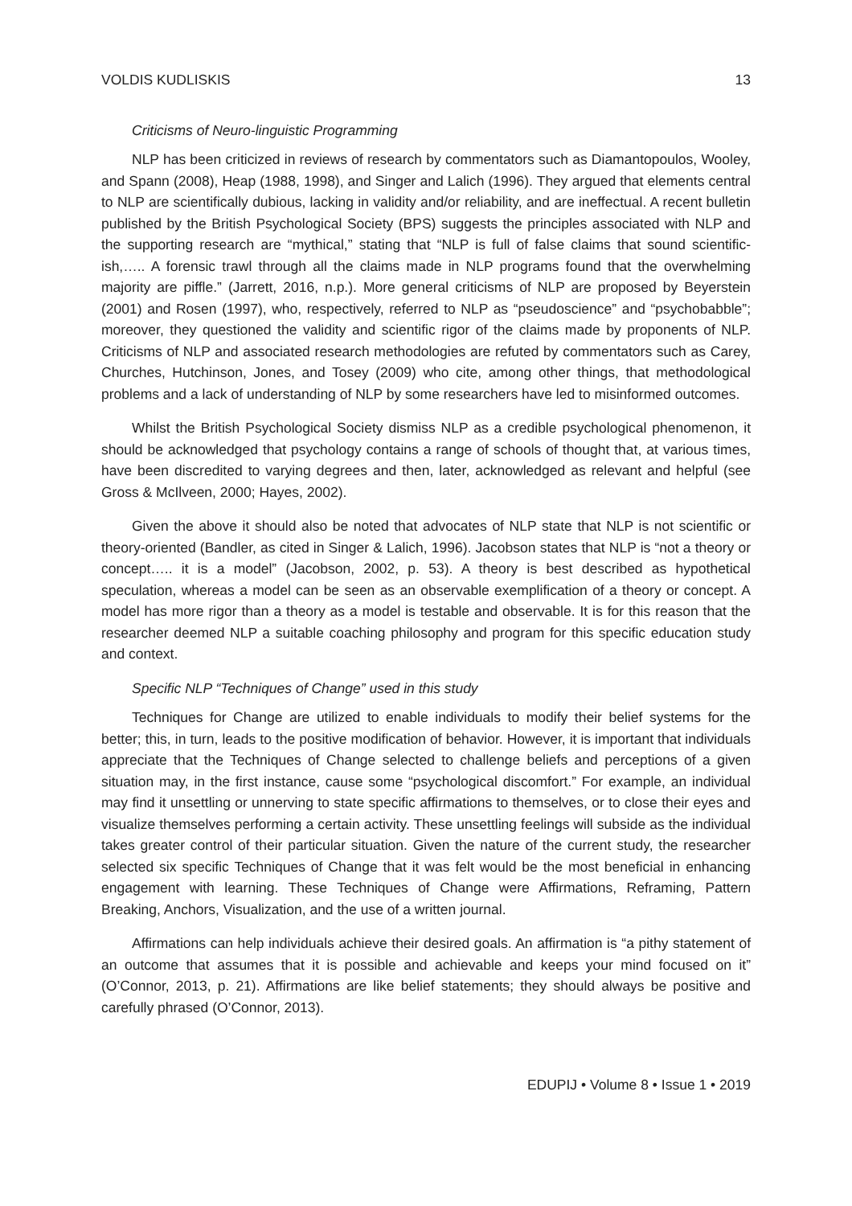VOLDIS KUDLISKIS 13
Criticisms of Neuro-linguistic Programming
NLP has been criticized in reviews of research by commentators such as Diamantopoulos, Wooley, and Spann (2008), Heap (1988, 1998), and Singer and Lalich (1996). They argued that elements central to NLP are scientifically dubious, lacking in validity and/or reliability, and are ineffectual. A recent bulletin published by the British Psychological Society (BPS) suggests the principles associated with NLP and the supporting research are “mythical,” stating that “NLP is full of false claims that sound scientific-ish,….. A forensic trawl through all the claims made in NLP programs found that the overwhelming majority are piffle.” (Jarrett, 2016, n.p.). More general criticisms of NLP are proposed by Beyerstein (2001) and Rosen (1997), who, respectively, referred to NLP as “pseudoscience” and “psychobabble”; moreover, they questioned the validity and scientific rigor of the claims made by proponents of NLP. Criticisms of NLP and associated research methodologies are refuted by commentators such as Carey, Churches, Hutchinson, Jones, and Tosey (2009) who cite, among other things, that methodological problems and a lack of understanding of NLP by some researchers have led to misinformed outcomes.
Whilst the British Psychological Society dismiss NLP as a credible psychological phenomenon, it should be acknowledged that psychology contains a range of schools of thought that, at various times, have been discredited to varying degrees and then, later, acknowledged as relevant and helpful (see Gross & McIlveen, 2000; Hayes, 2002).
Given the above it should also be noted that advocates of NLP state that NLP is not scientific or theory-oriented (Bandler, as cited in Singer & Lalich, 1996). Jacobson states that NLP is “not a theory or concept….. it is a model” (Jacobson, 2002, p. 53). A theory is best described as hypothetical speculation, whereas a model can be seen as an observable exemplification of a theory or concept. A model has more rigor than a theory as a model is testable and observable. It is for this reason that the researcher deemed NLP a suitable coaching philosophy and program for this specific education study and context.
Specific NLP “Techniques of Change” used in this study
Techniques for Change are utilized to enable individuals to modify their belief systems for the better; this, in turn, leads to the positive modification of behavior. However, it is important that individuals appreciate that the Techniques of Change selected to challenge beliefs and perceptions of a given situation may, in the first instance, cause some “psychological discomfort.” For example, an individual may find it unsettling or unnerving to state specific affirmations to themselves, or to close their eyes and visualize themselves performing a certain activity. These unsettling feelings will subside as the individual takes greater control of their particular situation. Given the nature of the current study, the researcher selected six specific Techniques of Change that it was felt would be the most beneficial in enhancing engagement with learning. These Techniques of Change were Affirmations, Reframing, Pattern Breaking, Anchors, Visualization, and the use of a written journal.
Affirmations can help individuals achieve their desired goals. An affirmation is “a pithy statement of an outcome that assumes that it is possible and achievable and keeps your mind focused on it” (O’Connor, 2013, p. 21). Affirmations are like belief statements; they should always be positive and carefully phrased (O’Connor, 2013).
EDUPIJ • Volume 8 • Issue 1 • 2019